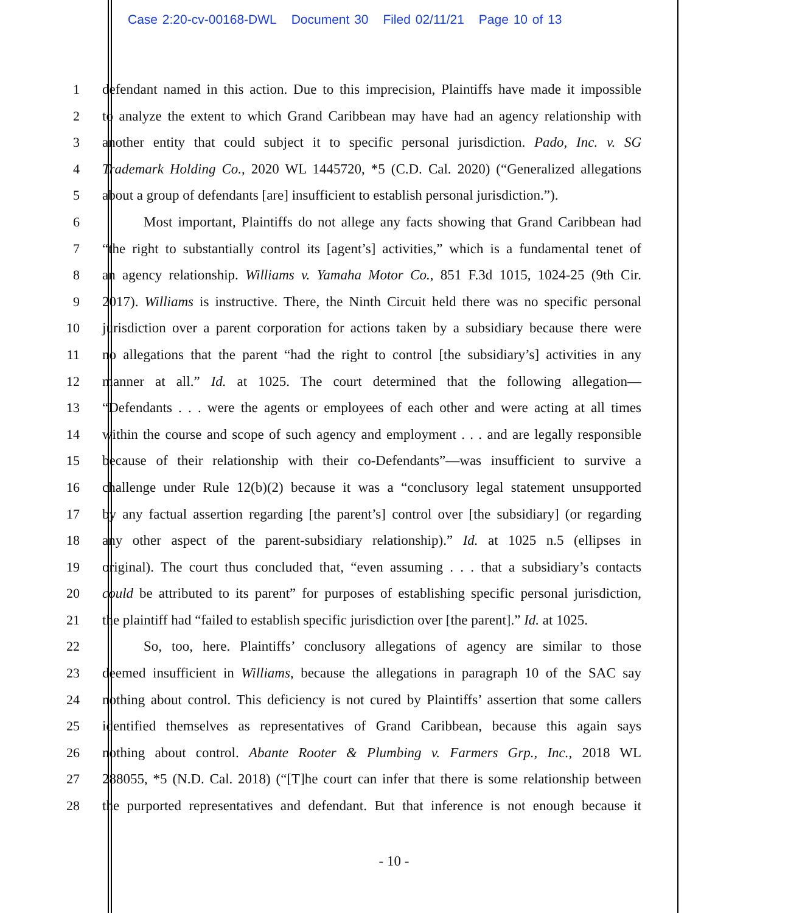Case 2:20-cv-00168-DWL Document 30 Filed 02/11/21 Page 10 of 13
1 defendant named in this action. Due to this imprecision, Plaintiffs have made it impossible
2 to analyze the extent to which Grand Caribbean may have had an agency relationship with
3 another entity that could subject it to specific personal jurisdiction. Pado, Inc. v. SG
4 Trademark Holding Co., 2020 WL 1445720, *5 (C.D. Cal. 2020) (“Generalized allegations
5 about a group of defendants [are] insufficient to establish personal jurisdiction.”).
6 Most important, Plaintiffs do not allege any facts showing that Grand Caribbean had
7 “the right to substantially control its [agent’s] activities,” which is a fundamental tenet of
8 an agency relationship. Williams v. Yamaha Motor Co., 851 F.3d 1015, 1024-25 (9th Cir.
9 2017). Williams is instructive. There, the Ninth Circuit held there was no specific personal
10 jurisdiction over a parent corporation for actions taken by a subsidiary because there were
11 no allegations that the parent “had the right to control [the subsidiary’s] activities in any
12 manner at all.” Id. at 1025. The court determined that the following allegation—
13 “Defendants . . . were the agents or employees of each other and were acting at all times
14 within the course and scope of such agency and employment . . . and are legally responsible
15 because of their relationship with their co-Defendants”—was insufficient to survive a
16 challenge under Rule 12(b)(2) because it was a “conclusory legal statement unsupported
17 by any factual assertion regarding [the parent’s] control over [the subsidiary] (or regarding
18 any other aspect of the parent-subsidiary relationship).” Id. at 1025 n.5 (ellipses in
19 original). The court thus concluded that, “even assuming . . . that a subsidiary’s contacts
20 could be attributed to its parent” for purposes of establishing specific personal jurisdiction,
21 the plaintiff had “failed to establish specific jurisdiction over [the parent].” Id. at 1025.
22 So, too, here. Plaintiffs’ conclusory allegations of agency are similar to those
23 deemed insufficient in Williams, because the allegations in paragraph 10 of the SAC say
24 nothing about control. This deficiency is not cured by Plaintiffs’ assertion that some callers
25 identified themselves as representatives of Grand Caribbean, because this again says
26 nothing about control. Abante Rooter & Plumbing v. Farmers Grp., Inc., 2018 WL
27 288055, *5 (N.D. Cal. 2018) (“[T]he court can infer that there is some relationship between
28 the purported representatives and defendant. But that inference is not enough because it
- 10 -